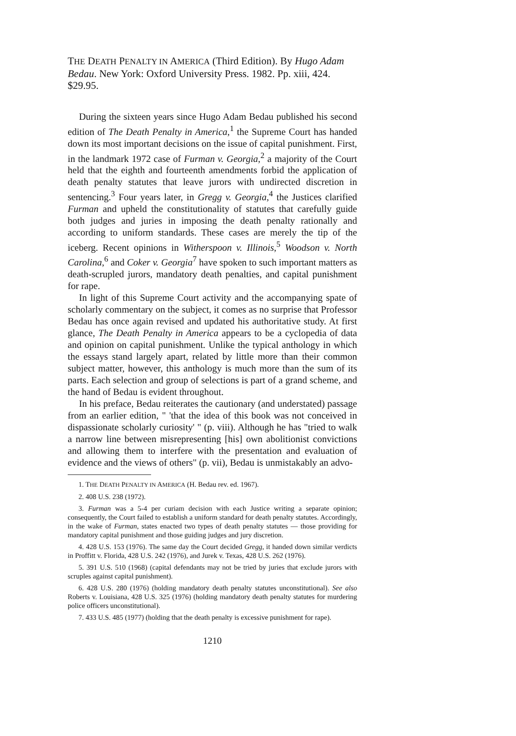THE DEATH PENALTY IN AMERICA (Third Edition). By Hugo Adam Bedau. New York: Oxford University Press. 1982. Pp. xiii, 424. $29.95.
During the sixteen years since Hugo Adam Bedau published his second edition of The Death Penalty in America,<sup>1</sup> the Supreme Court has handed down its most important decisions on the issue of capital punishment. First, in the landmark 1972 case of Furman v. Georgia,<sup>2</sup> a majority of the Court held that the eighth and fourteenth amendments forbid the application of death penalty statutes that leave jurors with undirected discretion in sentencing.<sup>3</sup> Four years later, in Gregg v. Georgia,<sup>4</sup> the Justices clarified Furman and upheld the constitutionality of statutes that carefully guide both judges and juries in imposing the death penalty rationally and according to uniform standards. These cases are merely the tip of the iceberg. Recent opinions in Witherspoon v. Illinois,<sup>5</sup> Woodson v. North Carolina,<sup>6</sup> and Coker v. Georgia<sup>7</sup> have spoken to such important matters as death-scrupled jurors, mandatory death penalties, and capital punishment for rape.
In light of this Supreme Court activity and the accompanying spate of scholarly commentary on the subject, it comes as no surprise that Professor Bedau has once again revised and updated his authoritative study. At first glance, The Death Penalty in America appears to be a cyclopedia of data and opinion on capital punishment. Unlike the typical anthology in which the essays stand largely apart, related by little more than their common subject matter, however, this anthology is much more than the sum of its parts. Each selection and group of selections is part of a grand scheme, and the hand of Bedau is evident throughout.
In his preface, Bedau reiterates the cautionary (and understated) passage from an earlier edition, " 'that the idea of this book was not conceived in dispassionate scholarly curiosity' " (p. viii). Although he has "tried to walk a narrow line between misrepresenting [his] own abolitionist convictions and allowing them to interfere with the presentation and evaluation of evidence and the views of others" (p. vii), Bedau is unmistakably an advo-
1. THE DEATH PENALTY IN AMERICA (H. Bedau rev. ed. 1967).
2. 408 U.S. 238 (1972).
3. Furman was a 5-4 per curiam decision with each Justice writing a separate opinion; consequently, the Court failed to establish a uniform standard for death penalty statutes. Accordingly, in the wake of Furman, states enacted two types of death penalty statutes — those providing for mandatory capital punishment and those guiding judges and jury discretion.
4. 428 U.S. 153 (1976). The same day the Court decided Gregg, it handed down similar verdicts in Proffitt v. Florida, 428 U.S. 242 (1976), and Jurek v. Texas, 428 U.S. 262 (1976).
5. 391 U.S. 510 (1968) (capital defendants may not be tried by juries that exclude jurors with scruples against capital punishment).
6. 428 U.S. 280 (1976) (holding mandatory death penalty statutes unconstitutional). See also Roberts v. Louisiana, 428 U.S. 325 (1976) (holding mandatory death penalty statutes for murdering police officers unconstitutional).
7. 433 U.S. 485 (1977) (holding that the death penalty is excessive punishment for rape).
1210